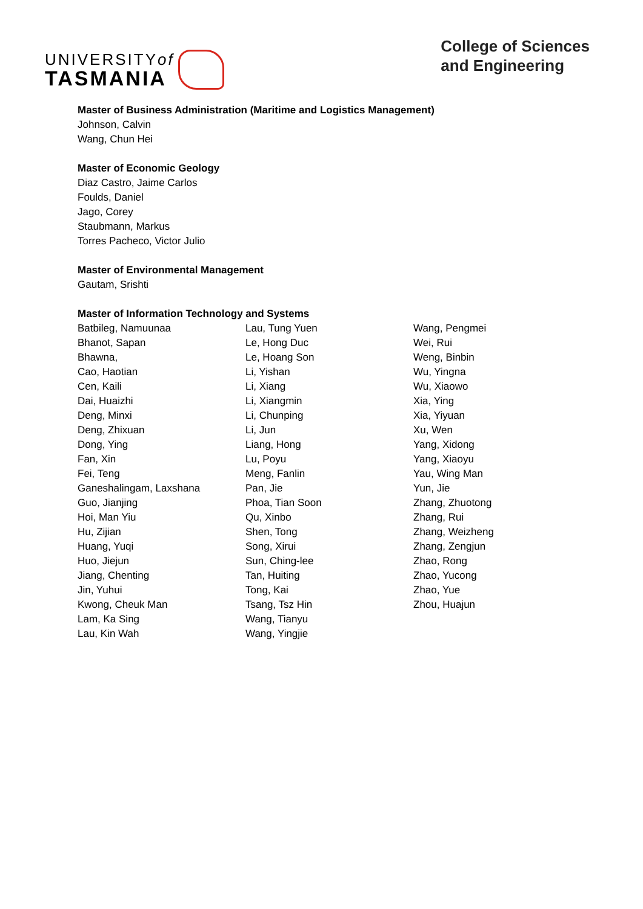UNIVERSITYof
TASMANIA
College of Sciences
and Engineering
Master of Business Administration (Maritime and Logistics Management)
Johnson, Calvin
Wang, Chun Hei
Master of Economic Geology
Diaz Castro, Jaime Carlos
Foulds, Daniel
Jago, Corey
Staubmann, Markus
Torres Pacheco, Victor Julio
Master of Environmental Management
Gautam, Srishti
Master of Information Technology and Systems
Batbileg, Namuunaa
Bhanot, Sapan
Bhawna,
Cao, Haotian
Cen, Kaili
Dai, Huaizhi
Deng, Minxi
Deng, Zhixuan
Dong, Ying
Fan, Xin
Fei, Teng
Ganeshalingam, Laxshana
Guo, Jianjing
Hoi, Man Yiu
Hu, Zijian
Huang, Yuqi
Huo, Jiejun
Jiang, Chenting
Jin, Yuhui
Kwong, Cheuk Man
Lam, Ka Sing
Lau, Kin Wah
Lau, Tung Yuen
Le, Hong Duc
Le, Hoang Son
Li, Yishan
Li, Xiang
Li, Xiangmin
Li, Chunping
Li, Jun
Liang, Hong
Lu, Poyu
Meng, Fanlin
Pan, Jie
Phoa, Tian Soon
Qu, Xinbo
Shen, Tong
Song, Xirui
Sun, Ching-lee
Tan, Huiting
Tong, Kai
Tsang, Tsz Hin
Wang, Tianyu
Wang, Yingjie
Wang, Pengmei
Wei, Rui
Weng, Binbin
Wu, Yingna
Wu, Xiaowo
Xia, Ying
Xia, Yiyuan
Xu, Wen
Yang, Xidong
Yang, Xiaoyu
Yau, Wing Man
Yun, Jie
Zhang, Zhuotong
Zhang, Rui
Zhang, Weizheng
Zhang, Zengjun
Zhao, Rong
Zhao, Yucong
Zhao, Yue
Zhou, Huajun